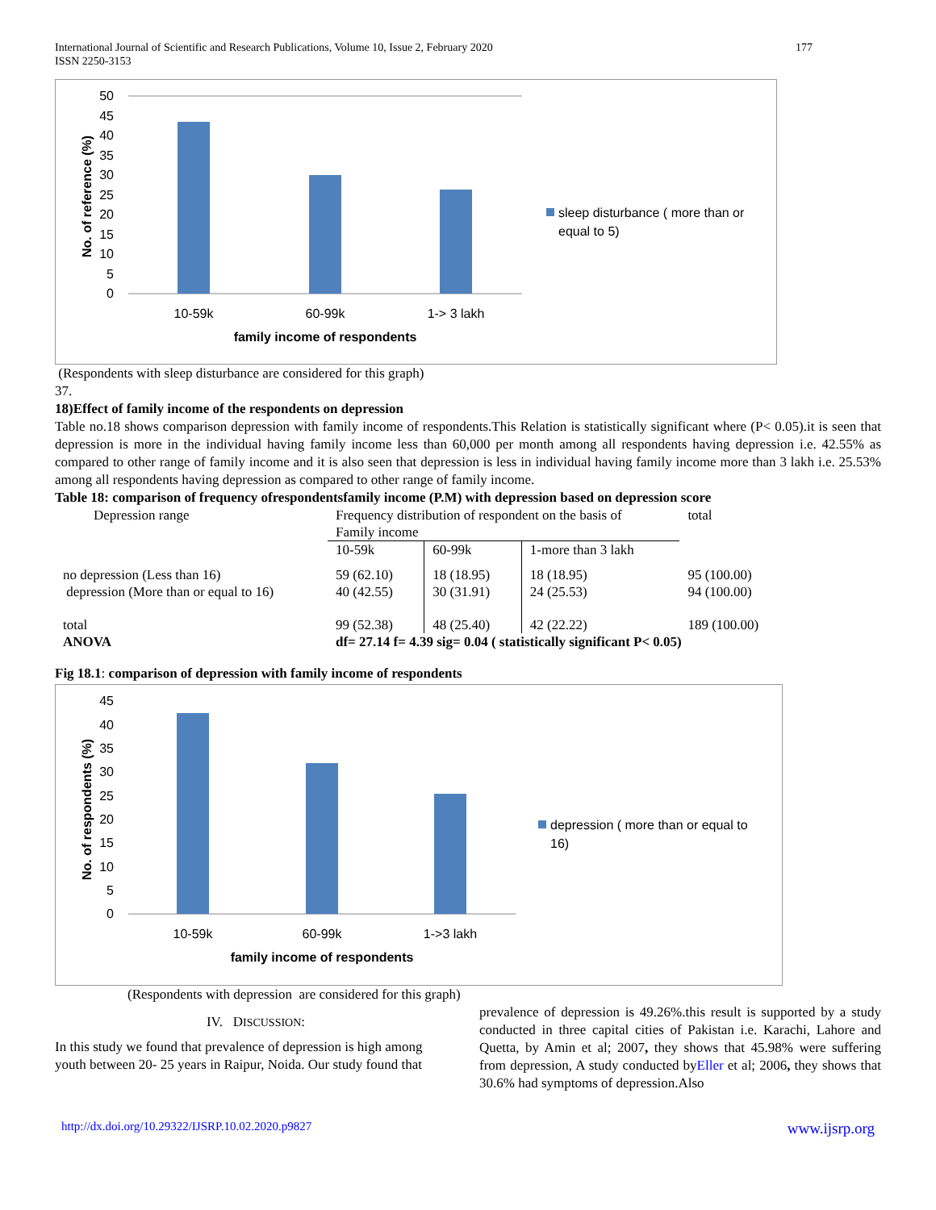International Journal of Scientific and Research Publications, Volume 10, Issue 2, February 2020
ISSN 2250-3153
177
50
45
40
35
30
25
20
15
10
5
0
10-59k
60-99k
1-> 3 lakh
family income of respondents
No. of reference (%)
sleep disturbance ( more than or
equal to 5)
(Respondents with sleep disturbance are considered for this graph)
37.
18)Effect of family income of the respondents on depression
Table no.18 shows comparison depression with family income of respondents.This Relation is statistically significant where (P< 0.05).it is seen that depression is more in the individual having family income less than 60,000 per month among all respondents having depression i.e. 42.55% as compared to other range of family income and it is also seen that depression is less in individual having family income more than 3 lakh i.e. 25.53% among all respondents having depression as compared to other range of family income.
Table 18: comparison of frequency ofrespondentsfamily income (P.M) with depression based on depression score
| Depression range | Frequency distribution of respondent on the basis of Family income | | | total |
| | 10-59k | 60-99k | 1-more than 3 lakh | |
| no depression (Less than 16) depression (More than or equal to 16) | 59 (62.10) 40 (42.55) | 18 (18.95) 30 (31.91) | 18 (18.95) 24 (25.53) | 95 (100.00) 94 (100.00) |
| total | 99 (52.38) | 48 (25.40) | 42 (22.22) | 189 (100.00) |
| ANOVA | df= 27.14 f= 4.39 sig= 0.04 ( statistically significant P< 0.05) | | | |
Fig 18.1: comparison of depression with family income of respondents
45
40
35
30
25
20
15
10
5
0
10-59k
60-99k
1->3 lakh
family income of respondents
No. of respondents (%)
depression ( more than or equal to
16)
(Respondents with depression are considered for this graph)
IV. DISCUSSION:
In this study we found that prevalence of depression is high among youth between 20- 25 years in Raipur, Noida. Our study found that
prevalence of depression is 49.26%.this result is supported by a study conducted in three capital cities of Pakistan i.e. Karachi, Lahore and Quetta, by Amin et al; 2007, they shows that 45.98% were suffering from depression, A study conducted byEller et al; 2006, they shows that 30.6% had symptoms of depression.Also
http://dx.doi.org/10.29322/IJSRP.10.02.2020.p9827 www.ijsrp.org